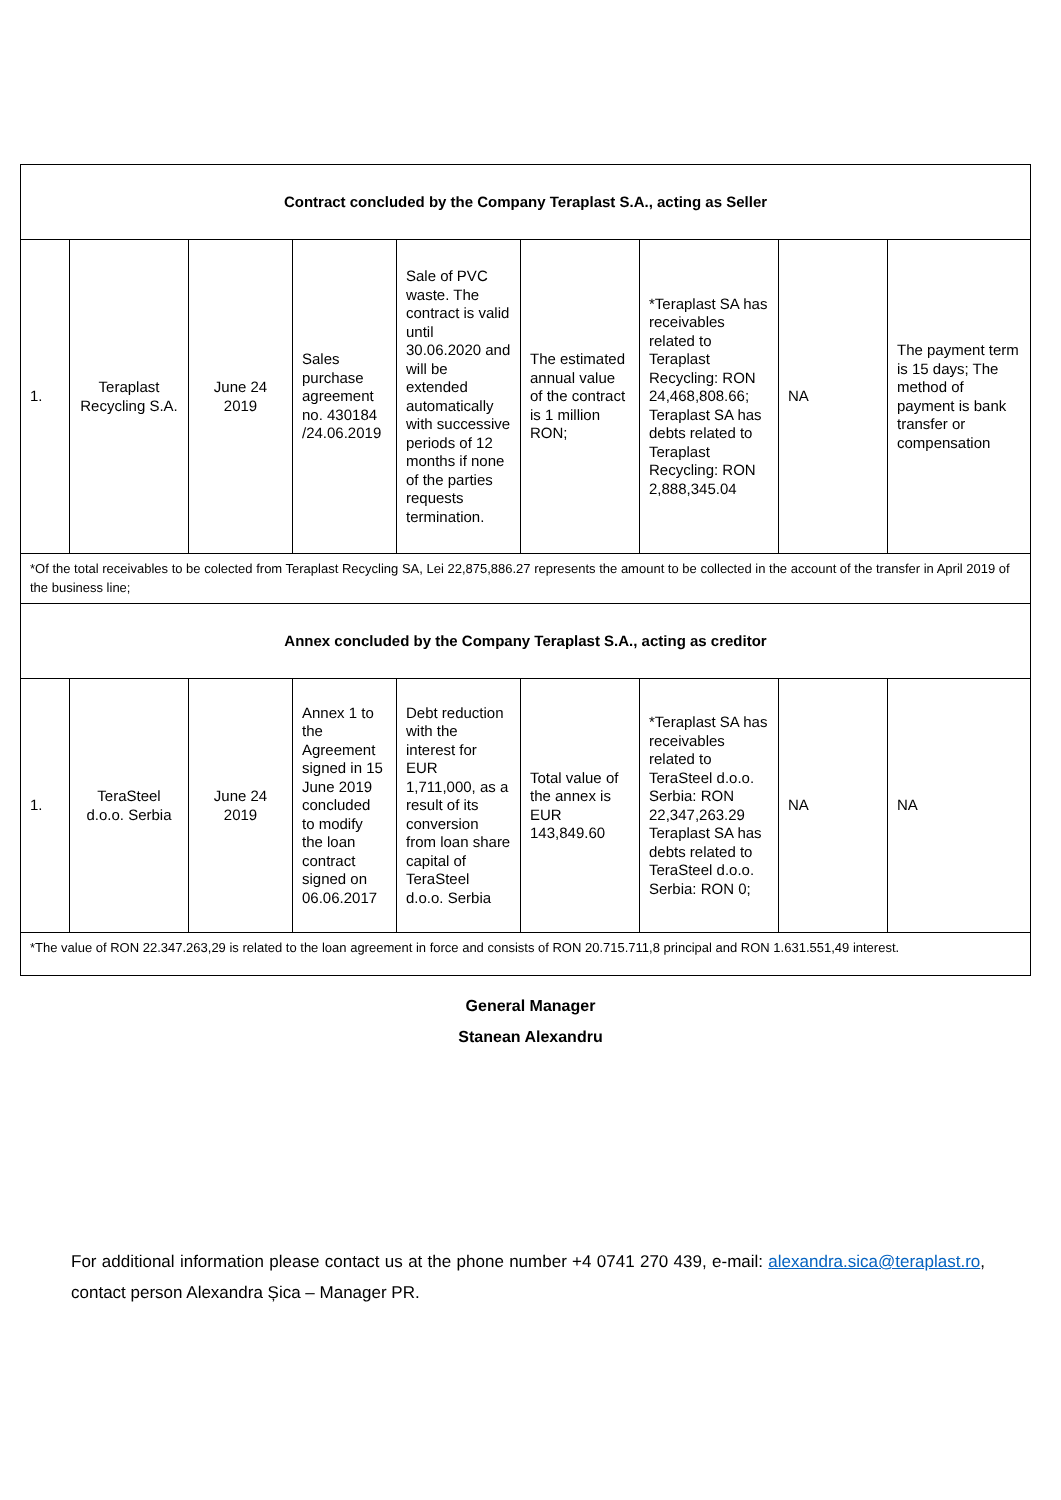| Contract concluded by the Company Teraplast S.A., acting as Seller | | | | | | | | |
| 1. | Teraplast Recycling S.A. | June 24 2019 | Sales purchase agreement no. 430184 /24.06.2019 | Sale of PVC waste. The contract is valid until 30.06.2020 and will be extended automatically with successive periods of 12 months if none of the parties requests termination. | The estimated annual value of the contract is 1 million RON; | *Teraplast SA has receivables related to Teraplast Recycling: RON 24,468,808.66; Teraplast SA has debts related to Teraplast Recycling: RON 2,888,345.04 | NA | The payment term is 15 days; The method of payment is bank transfer or compensation |
| *Of the total receivables to be colected from Teraplast Recycling SA, Lei 22,875,886.27 represents the amount to be collected in the account of the transfer in April 2019 of the business line; | | | | | | | | |
| Annex concluded by the Company Teraplast S.A., acting as creditor | | | | | | | | |
| 1. | TeraSteel d.o.o. Serbia | June 24 2019 | Annex 1 to the Agreement signed in 15 June 2019 concluded to modify the loan contract signed on 06.06.2017 | Debt reduction with the interest for EUR 1,711,000, as a result of its conversion from loan share capital of TeraSteel d.o.o. Serbia | Total value of the annex is EUR 143,849.60 | *Teraplast SA has receivables related to TeraSteel d.o.o. Serbia: RON 22,347,263.29 Teraplast SA has debts related to TeraSteel d.o.o. Serbia: RON 0; | NA | NA |
| *The value of RON 22.347.263,29 is related to the loan agreement in force and consists of RON 20.715.711,8 principal and RON 1.631.551,49 interest. | | | | | | | | |
General Manager
Stanean Alexandru
For additional information please contact us at the phone number +4 0741 270 439, e-mail: alexandra.sica@teraplast.ro, contact person Alexandra Șica – Manager PR.